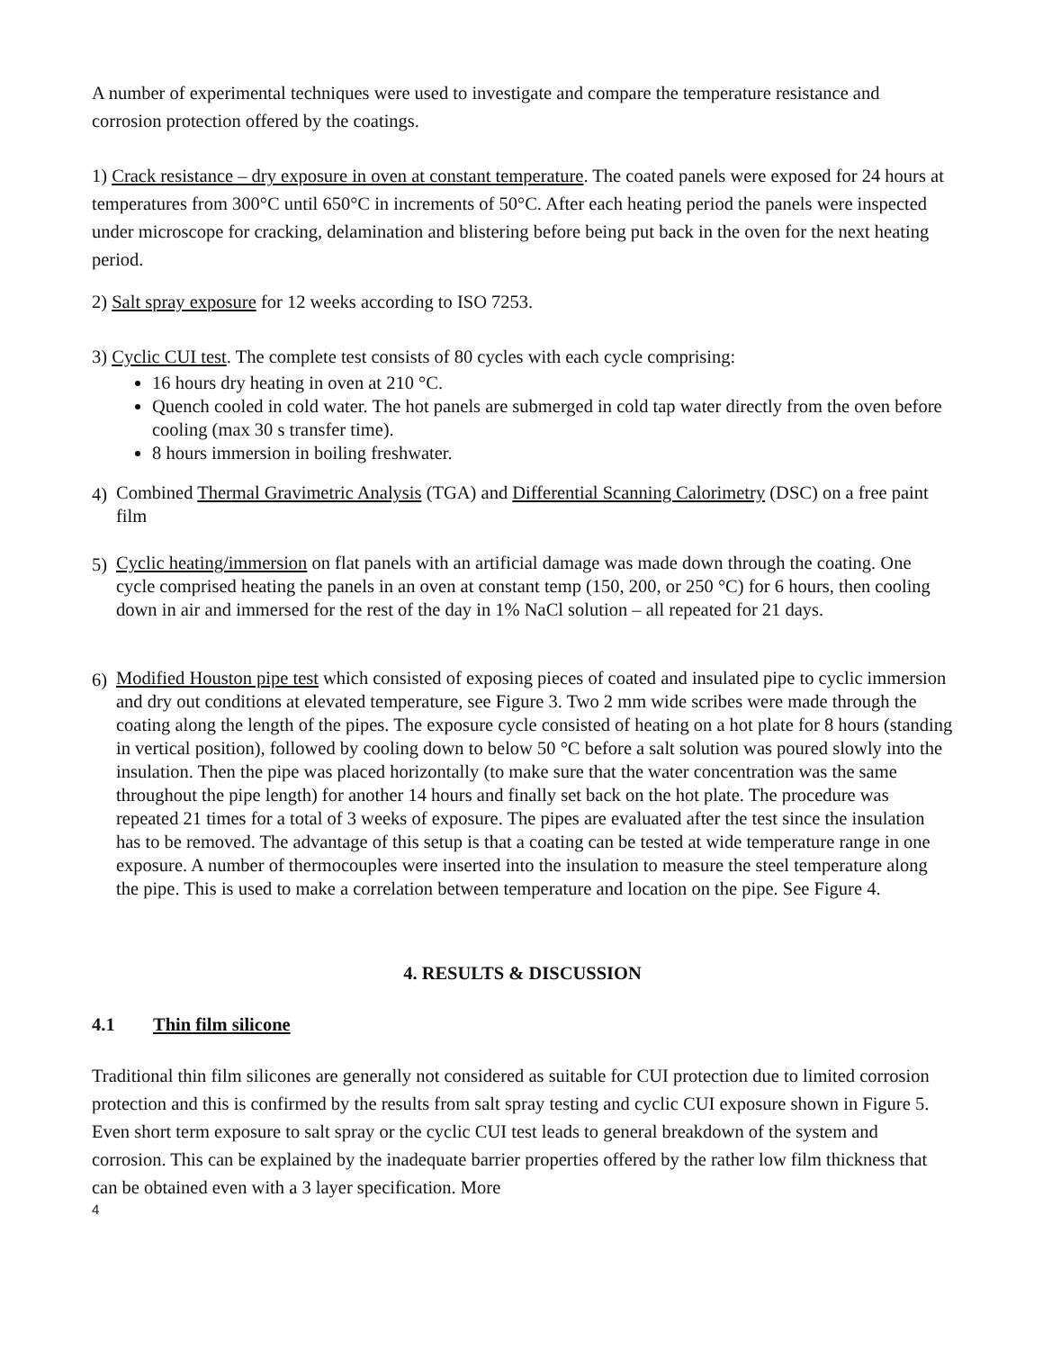A number of experimental techniques were used to investigate and compare the temperature resistance and corrosion protection offered by the coatings.
1) Crack resistance – dry exposure in oven at constant temperature. The coated panels were exposed for 24 hours at temperatures from 300°C until 650°C in increments of 50°C. After each heating period the panels were inspected under microscope for cracking, delamination and blistering before being put back in the oven for the next heating period.
2) Salt spray exposure for 12 weeks according to ISO 7253.
3) Cyclic CUI test. The complete test consists of 80 cycles with each cycle comprising:
16 hours dry heating in oven at 210 °C.
Quench cooled in cold water. The hot panels are submerged in cold tap water directly from the oven before cooling (max 30 s transfer time).
8 hours immersion in boiling freshwater.
4) Combined Thermal Gravimetric Analysis (TGA) and Differential Scanning Calorimetry (DSC) on a free paint film
5) Cyclic heating/immersion on flat panels with an artificial damage was made down through the coating. One cycle comprised heating the panels in an oven at constant temp (150, 200, or 250 °C) for 6 hours, then cooling down in air and immersed for the rest of the day in 1% NaCl solution – all repeated for 21 days.
6) Modified Houston pipe test which consisted of exposing pieces of coated and insulated pipe to cyclic immersion and dry out conditions at elevated temperature, see Figure 3. Two 2 mm wide scribes were made through the coating along the length of the pipes. The exposure cycle consisted of heating on a hot plate for 8 hours (standing in vertical position), followed by cooling down to below 50 °C before a salt solution was poured slowly into the insulation. Then the pipe was placed horizontally (to make sure that the water concentration was the same throughout the pipe length) for another 14 hours and finally set back on the hot plate. The procedure was repeated 21 times for a total of 3 weeks of exposure. The pipes are evaluated after the test since the insulation has to be removed. The advantage of this setup is that a coating can be tested at wide temperature range in one exposure. A number of thermocouples were inserted into the insulation to measure the steel temperature along the pipe. This is used to make a correlation between temperature and location on the pipe. See Figure 4.
4. RESULTS & DISCUSSION
4.1 Thin film silicone
Traditional thin film silicones are generally not considered as suitable for CUI protection due to limited corrosion protection and this is confirmed by the results from salt spray testing and cyclic CUI exposure shown in Figure 5. Even short term exposure to salt spray or the cyclic CUI test leads to general breakdown of the system and corrosion. This can be explained by the inadequate barrier properties offered by the rather low film thickness that can be obtained even with a 3 layer specification. More
4